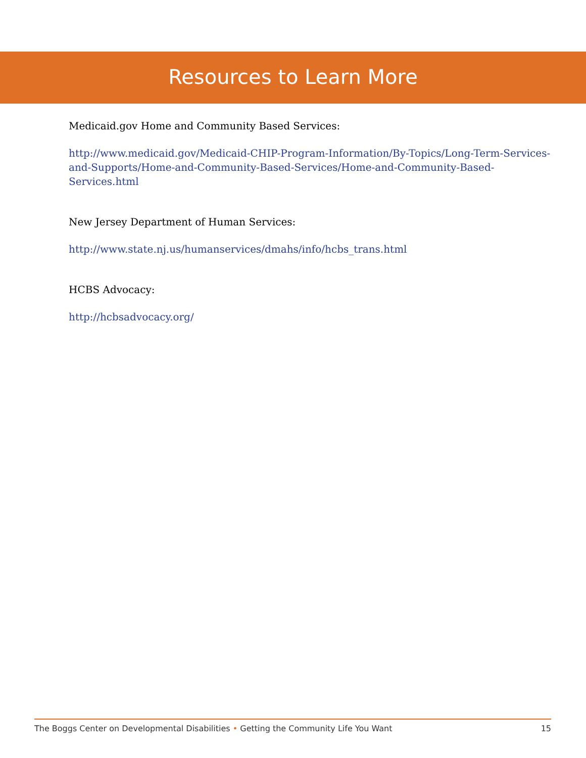Resources to Learn More
Medicaid.gov Home and Community Based Services:
http://www.medicaid.gov/Medicaid-CHIP-Program-Information/By-Topics/Long-Term-Services-and-Supports/Home-and-Community-Based-Services/Home-and-Community-Based-Services.html
New Jersey Department of Human Services:
http://www.state.nj.us/humanservices/dmahs/info/hcbs_trans.html
HCBS Advocacy:
http://hcbsadvocacy.org/
The Boggs Center on Developmental Disabilities • Getting the Community Life You Want 15